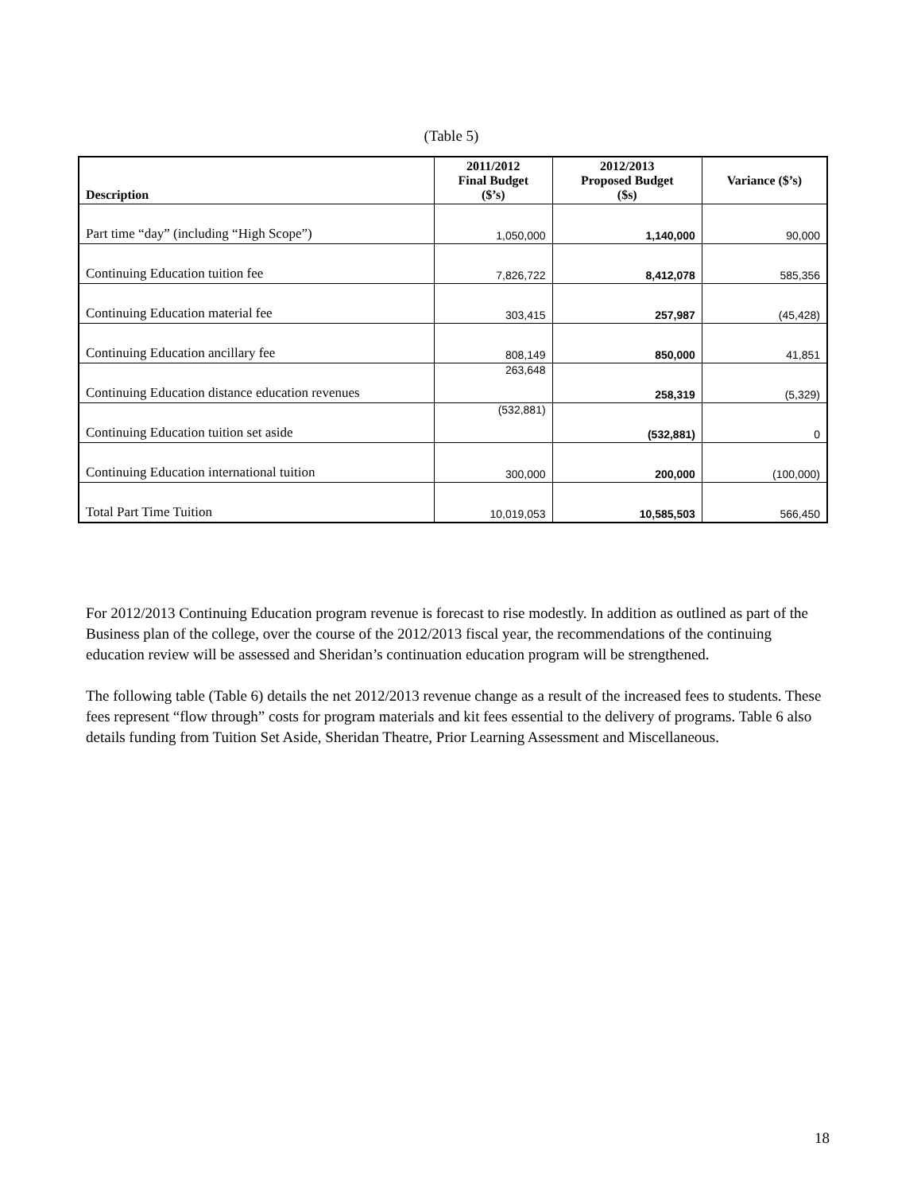(Table 5)
| Description | 2011/2012 Final Budget ($’s) | 2012/2013 Proposed Budget ($s) | Variance ($’s) |
| --- | --- | --- | --- |
| Part time “day” (including “High Scope”) | 1,050,000 | 1,140,000 | 90,000 |
| Continuing Education tuition fee | 7,826,722 | 8,412,078 | 585,356 |
| Continuing Education material fee | 303,415 | 257,987 | (45,428) |
| Continuing Education ancillary fee | 808,149 | 850,000 | 41,851 |
| Continuing Education distance education revenues | 263,648 | 258,319 | (5,329) |
| Continuing Education tuition set aside | (532,881) | (532,881) | 0 |
| Continuing Education international tuition | 300,000 | 200,000 | (100,000) |
| Total Part Time Tuition | 10,019,053 | 10,585,503 | 566,450 |
For 2012/2013 Continuing Education program revenue is forecast to rise modestly. In addition as outlined as part of the Business plan of the college, over the course of the 2012/2013 fiscal year, the recommendations of the continuing education review will be assessed and Sheridan’s continuation education program will be strengthened.
The following table (Table 6) details the net 2012/2013 revenue change as a result of the increased fees to students. These fees represent “flow through” costs for program materials and kit fees essential to the delivery of programs. Table 6 also details funding from Tuition Set Aside, Sheridan Theatre, Prior Learning Assessment and Miscellaneous.
18